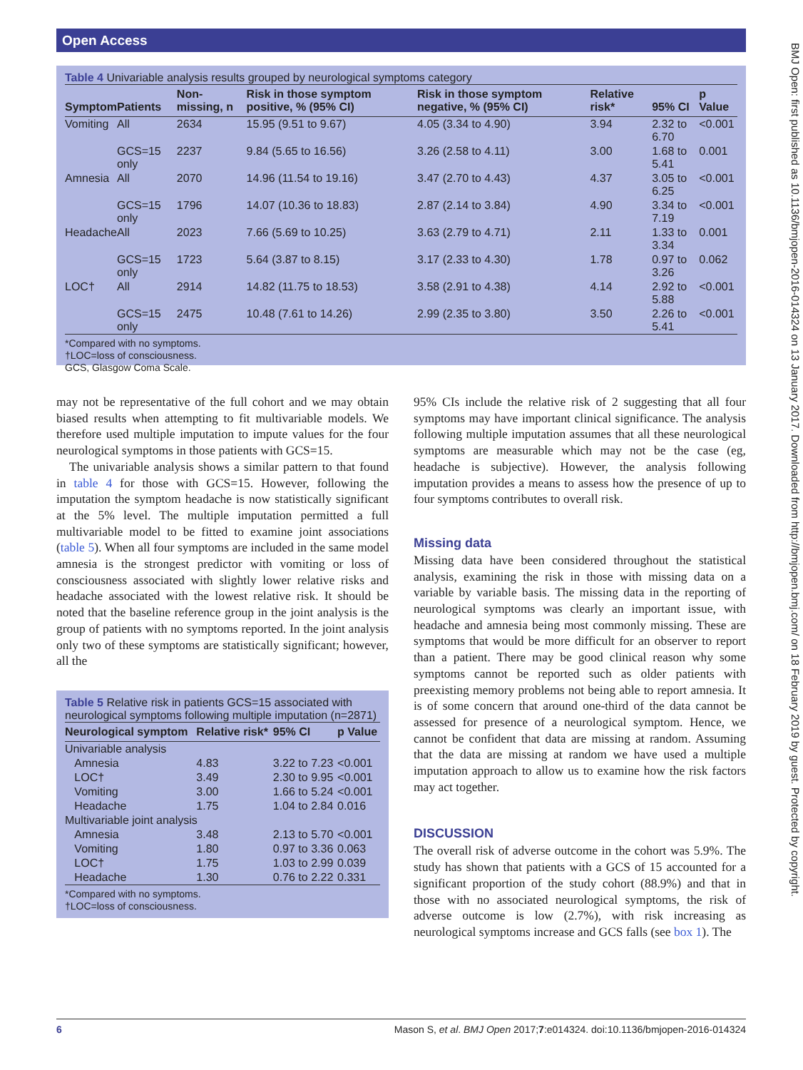Open Access
BMJ Open: first published as 10.1136/bmjopen-2016-014324 on 13 January 2017. Downloaded from http://bmjopen.bmj.com/ on 18 February 2019 by guest. Protected by copyright.
Table 4 Univariable analysis results grouped by neurological symptoms category
| Symptom | Patients | Non-missing, n | Risk in those symptom positive, % (95% CI) | Risk in those symptom negative, % (95% CI) | Relative risk* | 95% CI | p Value |
| --- | --- | --- | --- | --- | --- | --- | --- |
| Vomiting | All | 2634 | 15.95 (9.51 to 9.67) | 4.05 (3.34 to 4.90) | 3.94 | 2.32 to 6.70 | <0.001 |
| | GCS=15 only | 2237 | 9.84 (5.65 to 16.56) | 3.26 (2.58 to 4.11) | 3.00 | 1.68 to 5.41 | 0.001 |
| Amnesia | All | 2070 | 14.96 (11.54 to 19.16) | 3.47 (2.70 to 4.43) | 4.37 | 3.05 to 6.25 | <0.001 |
| | GCS=15 only | 1796 | 14.07 (10.36 to 18.83) | 2.87 (2.14 to 3.84) | 4.90 | 3.34 to 7.19 | <0.001 |
| Headache | All | 2023 | 7.66 (5.69 to 10.25) | 3.63 (2.79 to 4.71) | 2.11 | 1.33 to 3.34 | 0.001 |
| | GCS=15 only | 1723 | 5.64 (3.87 to 8.15) | 3.17 (2.33 to 4.30) | 1.78 | 0.97 to 3.26 | 0.062 |
| LOC† | All | 2914 | 14.82 (11.75 to 18.53) | 3.58 (2.91 to 4.38) | 4.14 | 2.92 to 5.88 | <0.001 |
| | GCS=15 only | 2475 | 10.48 (7.61 to 14.26) | 2.99 (2.35 to 3.80) | 3.50 | 2.26 to 5.41 | <0.001 |
*Compared with no symptoms.
†LOC=loss of consciousness.
GCS, Glasgow Coma Scale.
may not be representative of the full cohort and we may obtain biased results when attempting to fit multivariable models. We therefore used multiple imputation to impute values for the four neurological symptoms in those patients with GCS=15.
The univariable analysis shows a similar pattern to that found in table 4 for those with GCS=15. However, following the imputation the symptom headache is now statistically significant at the 5% level. The multiple imputation permitted a full multivariable model to be fitted to examine joint associations (table 5). When all four symptoms are included in the same model amnesia is the strongest predictor with vomiting or loss of consciousness associated with slightly lower relative risks and headache associated with the lowest relative risk. It should be noted that the baseline reference group in the joint analysis is the group of patients with no symptoms reported. In the joint analysis only two of these symptoms are statistically significant; however, all the
Table 5 Relative risk in patients GCS=15 associated with neurological symptoms following multiple imputation (n=2871)
| Neurological symptom | Relative risk* | 95% CI | p Value |
| --- | --- | --- | --- |
| Univariable analysis | | | |
| Amnesia | 4.83 | 3.22 to 7.23 | <0.001 |
| LOC† | 3.49 | 2.30 to 9.95 | <0.001 |
| Vomiting | 3.00 | 1.66 to 5.24 | <0.001 |
| Headache | 1.75 | 1.04 to 2.84 | 0.016 |
| Multivariable joint analysis | | | |
| Amnesia | 3.48 | 2.13 to 5.70 | <0.001 |
| Vomiting | 1.80 | 0.97 to 3.36 | 0.063 |
| LOC† | 1.75 | 1.03 to 2.99 | 0.039 |
| Headache | 1.30 | 0.76 to 2.22 | 0.331 |
*Compared with no symptoms.
†LOC=loss of consciousness.
95% CIs include the relative risk of 2 suggesting that all four symptoms may have important clinical significance. The analysis following multiple imputation assumes that all these neurological symptoms are measurable which may not be the case (eg, headache is subjective). However, the analysis following imputation provides a means to assess how the presence of up to four symptoms contributes to overall risk.
Missing data
Missing data have been considered throughout the statistical analysis, examining the risk in those with missing data on a variable by variable basis. The missing data in the reporting of neurological symptoms was clearly an important issue, with headache and amnesia being most commonly missing. These are symptoms that would be more difficult for an observer to report than a patient. There may be good clinical reason why some symptoms cannot be reported such as older patients with preexisting memory problems not being able to report amnesia. It is of some concern that around one-third of the data cannot be assessed for presence of a neurological symptom. Hence, we cannot be confident that data are missing at random. Assuming that the data are missing at random we have used a multiple imputation approach to allow us to examine how the risk factors may act together.
DISCUSSION
The overall risk of adverse outcome in the cohort was 5.9%. The study has shown that patients with a GCS of 15 accounted for a significant proportion of the study cohort (88.9%) and that in those with no associated neurological symptoms, the risk of adverse outcome is low (2.7%), with risk increasing as neurological symptoms increase and GCS falls (see box 1). The
6 Mason S, et al. BMJ Open 2017;7:e014324. doi:10.1136/bmjopen-2016-014324